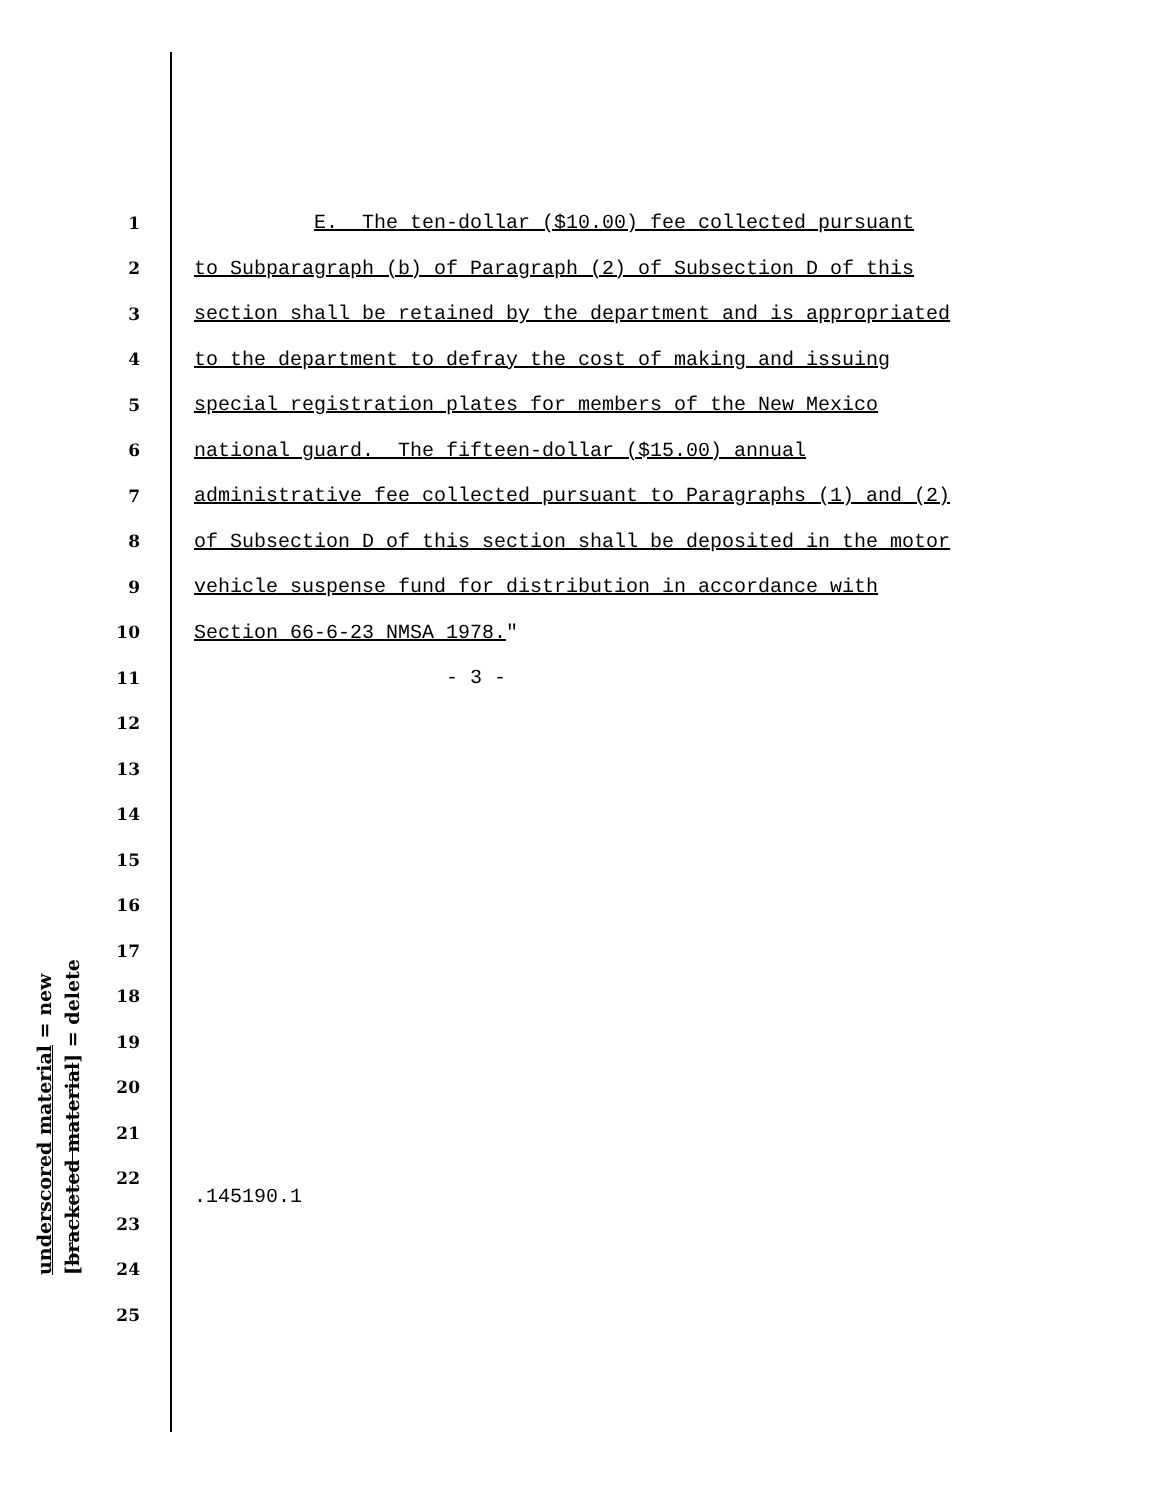1 E. The ten-dollar ($10.00) fee collected pursuant
2 to Subparagraph (b) of Paragraph (2) of Subsection D of this
3 section shall be retained by the department and is appropriated
4 to the department to defray the cost of making and issuing
5 special registration plates for members of the New Mexico
6 national guard. The fifteen-dollar ($15.00) annual
7 administrative fee collected pursuant to Paragraphs (1) and (2)
8 of Subsection D of this section shall be deposited in the motor
9 vehicle suspense fund for distribution in accordance with
10 Section 66-6-23 NMSA 1978."
11 - 3 -
12
13
14
15
16
17
18
19
20
21
22
23
24
25
underscored material = new
[bracketed material] = delete
.145190.1